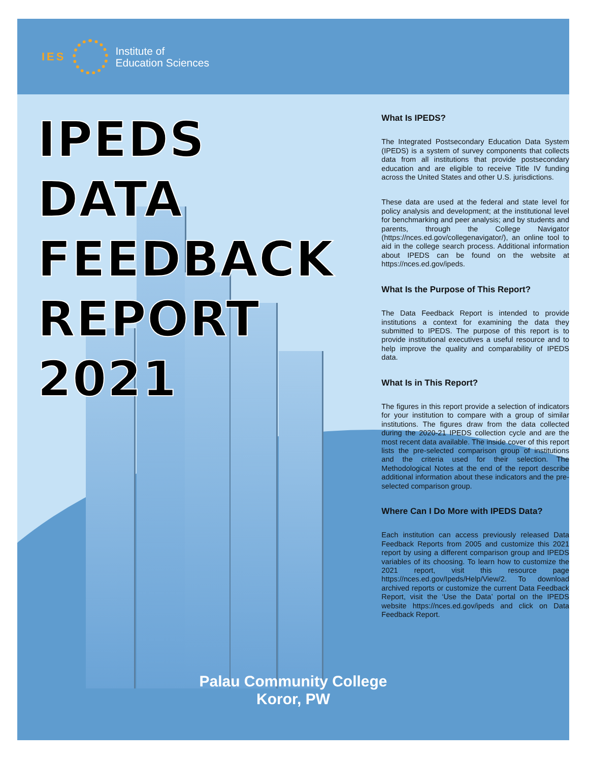IES
Institute of
Education Sciences
IPEDS
DATA
FEEDBACK
REPORT
2021
What Is IPEDS?
The Integrated Postsecondary Education Data System (IPEDS) is a system of survey components that collects data from all institutions that provide postsecondary education and are eligible to receive Title IV funding across the United States and other U.S. jurisdictions.
These data are used at the federal and state level for policy analysis and development; at the institutional level for benchmarking and peer analysis; and by students and parents, through the College Navigator (https://nces.ed.gov/collegenavigator/), an online tool to aid in the college search process. Additional information about IPEDS can be found on the website at https://nces.ed.gov/ipeds.
What Is the Purpose of This Report?
The Data Feedback Report is intended to provide institutions a context for examining the data they submitted to IPEDS. The purpose of this report is to provide institutional executives a useful resource and to help improve the quality and comparability of IPEDS data.
What Is in This Report?
The figures in this report provide a selection of indicators for your institution to compare with a group of similar institutions. The figures draw from the data collected during the 2020-21 IPEDS collection cycle and are the most recent data available. The inside cover of this report lists the pre-selected comparison group of institutions and the criteria used for their selection. The Methodological Notes at the end of the report describe additional information about these indicators and the pre-selected comparison group.
Where Can I Do More with IPEDS Data?
Each institution can access previously released Data Feedback Reports from 2005 and customize this 2021 report by using a different comparison group and IPEDS variables of its choosing. To learn how to customize the 2021 report, visit this resource page https://nces.ed.gov/Ipeds/Help/View/2. To download archived reports or customize the current Data Feedback Report, visit the ‘Use the Data’ portal on the IPEDS website https://nces.ed.gov/ipeds and click on Data Feedback Report.
Palau Community College
Koror, PW